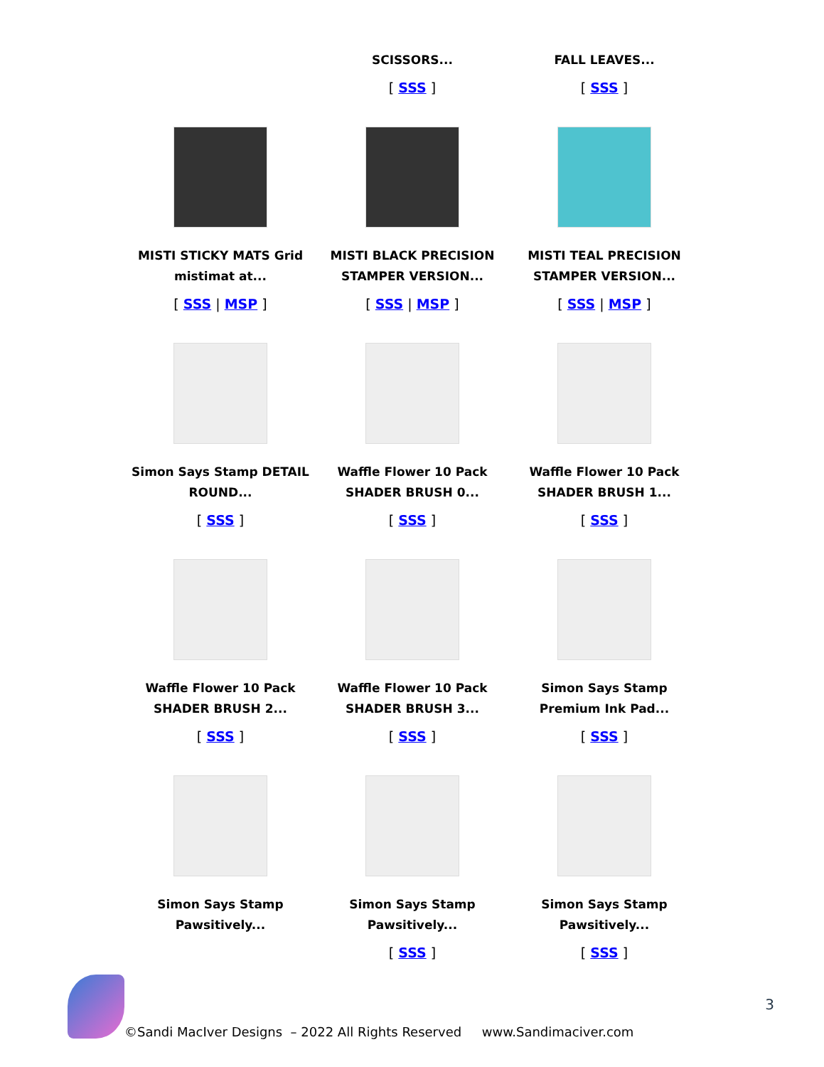| | SCISSORS... [ SSS ] | FALL LEAVES... [ SSS ] |
| MISTI STICKY MATS Grid mistimat at... [ SSS / MSP ] | MISTI BLACK PRECISION STAMPER VERSION... [ SSS / MSP ] | MISTI TEAL PRECISION STAMPER VERSION... [ SSS / MSP ] |
| Simon Says Stamp DETAIL ROUND... [ SSS ] | Waffle Flower 10 Pack SHADER BRUSH 0... [ SSS ] | Waffle Flower 10 Pack SHADER BRUSH 1... [ SSS ] |
| Waffle Flower 10 Pack SHADER BRUSH 2... [ SSS ] | Waffle Flower 10 Pack SHADER BRUSH 3... [ SSS ] | Simon Says Stamp Premium Ink Pad... [ SSS ] |
| Simon Says Stamp Pawsitively... | Simon Says Stamp Pawsitively... [ SSS ] | Simon Says Stamp Pawsitively... [ SSS ] |
3
©Sandi MacIver Designs – 2022 All Rights Reserved www.Sandimaciver.com